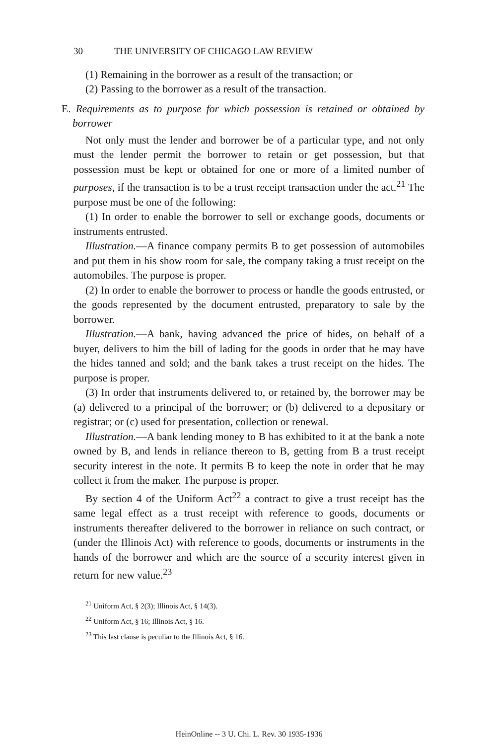30 THE UNIVERSITY OF CHICAGO LAW REVIEW
(1) Remaining in the borrower as a result of the transaction; or
(2) Passing to the borrower as a result of the transaction.
E. Requirements as to purpose for which possession is retained or obtained by borrower
Not only must the lender and borrower be of a particular type, and not only must the lender permit the borrower to retain or get possession, but that possession must be kept or obtained for one or more of a limited number of purposes, if the transaction is to be a trust receipt transaction under the act.<sup>21</sup> The purpose must be one of the following:
(1) In order to enable the borrower to sell or exchange goods, documents or instruments entrusted.
Illustration.—A finance company permits B to get possession of automobiles and put them in his show room for sale, the company taking a trust receipt on the automobiles. The purpose is proper.
(2) In order to enable the borrower to process or handle the goods entrusted, or the goods represented by the document entrusted, preparatory to sale by the borrower.
Illustration.—A bank, having advanced the price of hides, on behalf of a buyer, delivers to him the bill of lading for the goods in order that he may have the hides tanned and sold; and the bank takes a trust receipt on the hides. The purpose is proper.
(3) In order that instruments delivered to, or retained by, the borrower may be (a) delivered to a principal of the borrower; or (b) delivered to a depositary or registrar; or (c) used for presentation, collection or renewal.
Illustration.—A bank lending money to B has exhibited to it at the bank a note owned by B, and lends in reliance thereon to B, getting from B a trust receipt security interest in the note. It permits B to keep the note in order that he may collect it from the maker. The purpose is proper.
By section 4 of the Uniform Act<sup>22</sup> a contract to give a trust receipt has the same legal effect as a trust receipt with reference to goods, documents or instruments thereafter delivered to the borrower in reliance on such contract, or (under the Illinois Act) with reference to goods, documents or instruments in the hands of the borrower and which are the source of a security interest given in return for new value.<sup>23</sup>
<sup>21</sup> Uniform Act, § 2(3); Illinois Act, § 14(3).
<sup>22</sup> Uniform Act, § 16; Illinois Act, § 16.
<sup>23</sup> This last clause is peculiar to the Illinois Act, § 16.
HeinOnline -- 3 U. Chi. L. Rev. 30 1935-1936